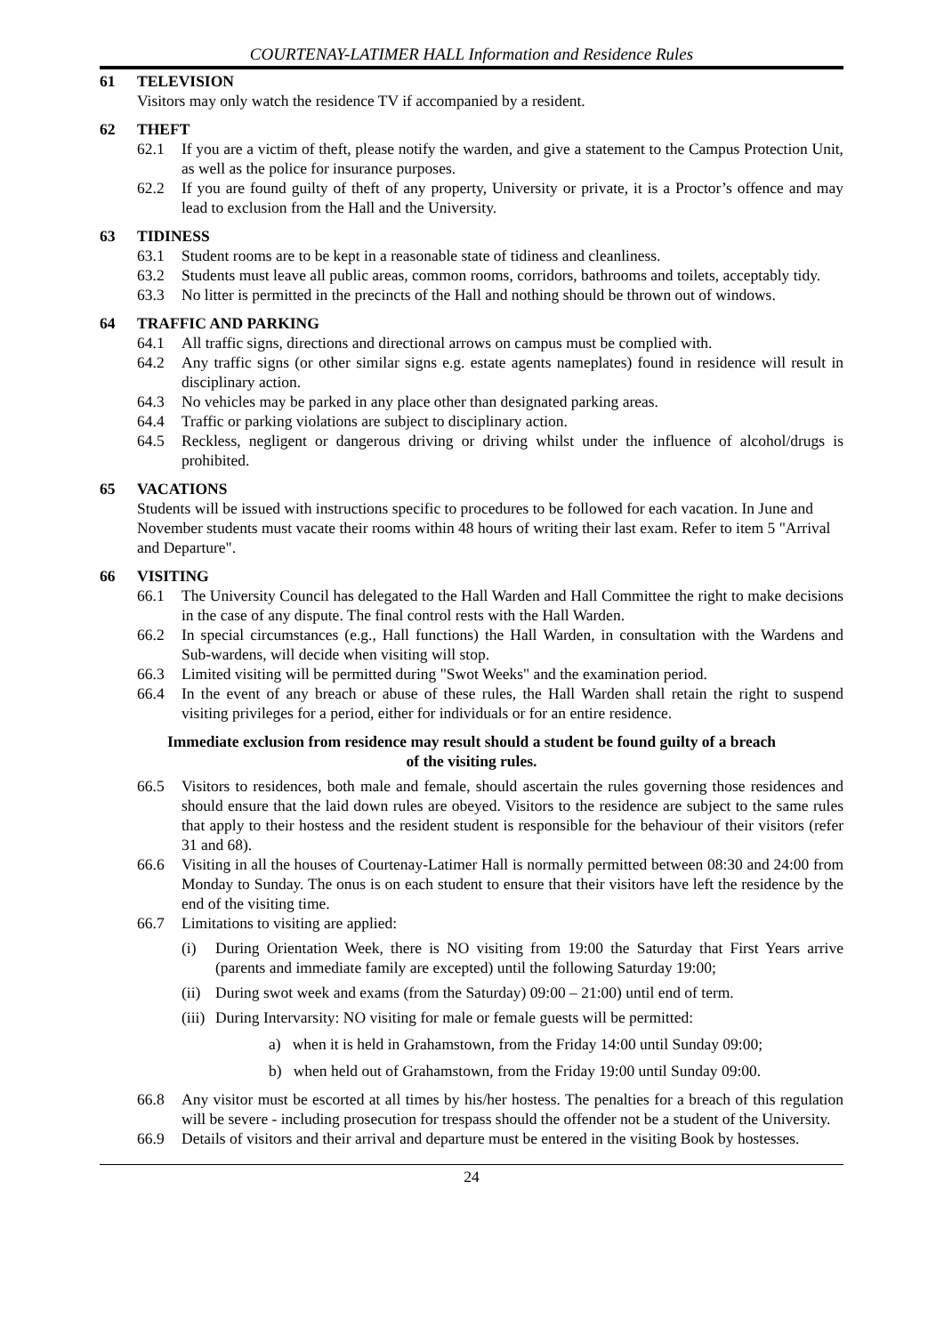COURTENAY-LATIMER HALL Information and Residence Rules
61 TELEVISION
Visitors may only watch the residence TV if accompanied by a resident.
62 THEFT
62.1 If you are a victim of theft, please notify the warden, and give a statement to the Campus Protection Unit, as well as the police for insurance purposes.
62.2 If you are found guilty of theft of any property, University or private, it is a Proctor’s offence and may lead to exclusion from the Hall and the University.
63 TIDINESS
63.1 Student rooms are to be kept in a reasonable state of tidiness and cleanliness.
63.2 Students must leave all public areas, common rooms, corridors, bathrooms and toilets, acceptably tidy.
63.3 No litter is permitted in the precincts of the Hall and nothing should be thrown out of windows.
64 TRAFFIC AND PARKING
64.1 All traffic signs, directions and directional arrows on campus must be complied with.
64.2 Any traffic signs (or other similar signs e.g. estate agents nameplates) found in residence will result in disciplinary action.
64.3 No vehicles may be parked in any place other than designated parking areas.
64.4 Traffic or parking violations are subject to disciplinary action.
64.5 Reckless, negligent or dangerous driving or driving whilst under the influence of alcohol/drugs is prohibited.
65 VACATIONS
Students will be issued with instructions specific to procedures to be followed for each vacation. In June and November students must vacate their rooms within 48 hours of writing their last exam. Refer to item 5 "Arrival and Departure".
66 VISITING
66.1 The University Council has delegated to the Hall Warden and Hall Committee the right to make decisions in the case of any dispute. The final control rests with the Hall Warden.
66.2 In special circumstances (e.g., Hall functions) the Hall Warden, in consultation with the Wardens and Sub-wardens, will decide when visiting will stop.
66.3 Limited visiting will be permitted during "Swot Weeks" and the examination period.
66.4 In the event of any breach or abuse of these rules, the Hall Warden shall retain the right to suspend visiting privileges for a period, either for individuals or for an entire residence.
Immediate exclusion from residence may result should a student be found guilty of a breach
of the visiting rules.
66.5 Visitors to residences, both male and female, should ascertain the rules governing those residences and should ensure that the laid down rules are obeyed. Visitors to the residence are subject to the same rules that apply to their hostess and the resident student is responsible for the behaviour of their visitors (refer 31 and 68).
66.6 Visiting in all the houses of Courtenay-Latimer Hall is normally permitted between 08:30 and 24:00 from Monday to Sunday. The onus is on each student to ensure that their visitors have left the residence by the end of the visiting time.
66.7 Limitations to visiting are applied:
(i) During Orientation Week, there is NO visiting from 19:00 the Saturday that First Years arrive (parents and immediate family are excepted) until the following Saturday 19:00;
(ii)
During swot week and exams (from the Saturday) 09:00 – 21:00) until end of term.
(iii)
During Intervarsity: NO visiting for male or female guests will be permitted:
a) when it is held in Grahamstown, from the Friday 14:00 until Sunday 09:00;
b) when held out of Grahamstown, from the Friday 19:00 until Sunday 09:00.
66.8 Any visitor must be escorted at all times by his/her hostess. The penalties for a breach of this regulation will be severe - including prosecution for trespass should the offender not be a student of the University.
66.9 Details of visitors and their arrival and departure must be entered in the visiting Book by hostesses.
24